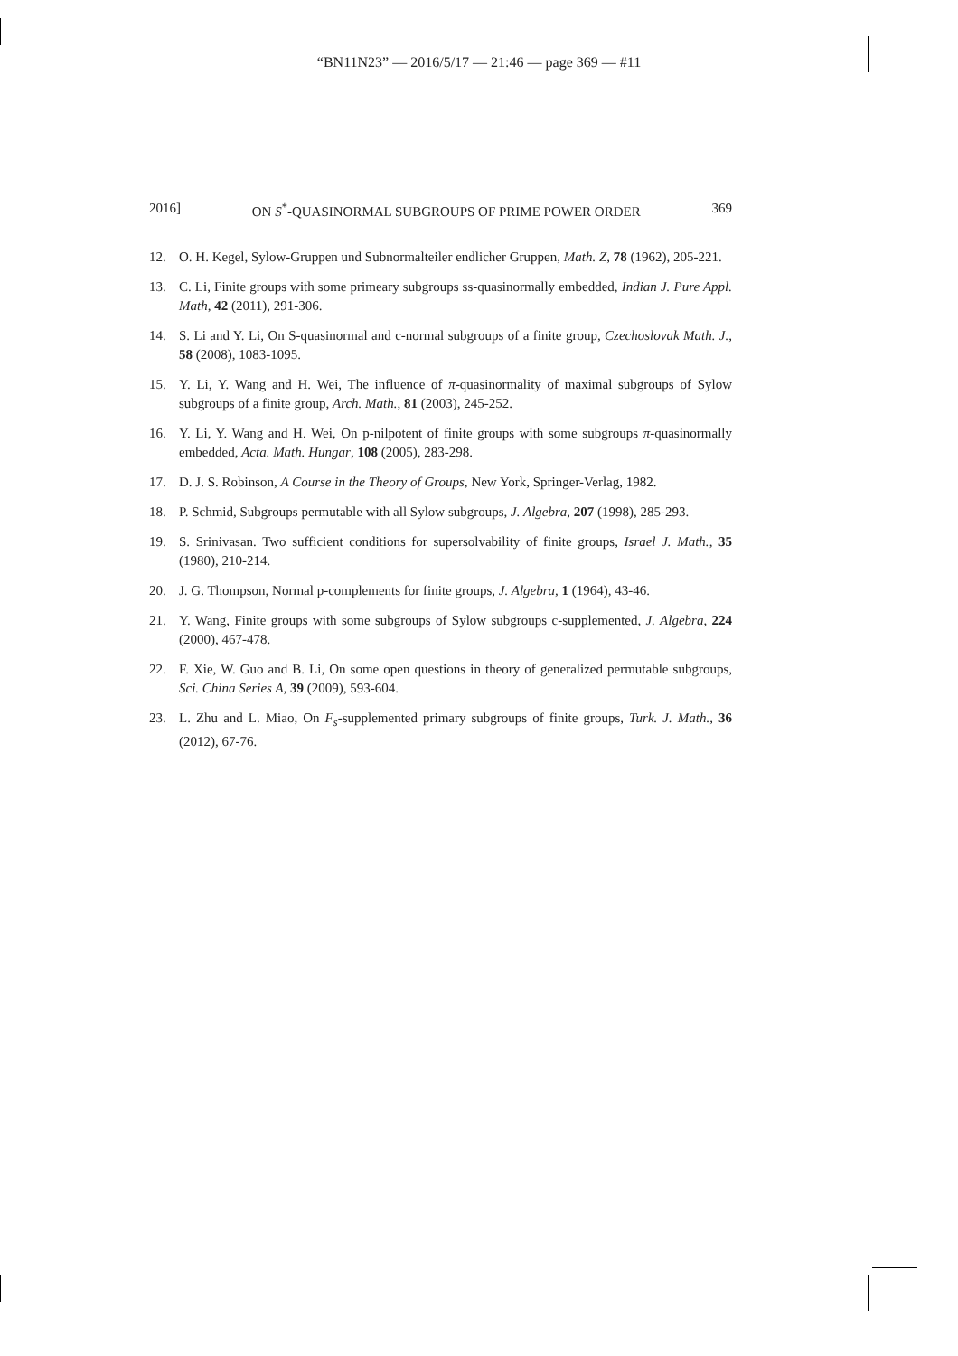“BN11N23” — 2016/5/17 — 21:46 — page 369 — #11
2016] ON S<sup>*</sup>-QUASINORMAL SUBGROUPS OF PRIME POWER ORDER 369
12. O. H. Kegel, Sylow-Gruppen und Subnormalteiler endlicher Gruppen, Math. Z, 78 (1962), 205-221.
13. C. Li, Finite groups with some primeary subgroups ss-quasinormally embedded, Indian J. Pure Appl. Math, 42 (2011), 291-306.
14. S. Li and Y. Li, On S-quasinormal and c-normal subgroups of a finite group, Czechoslovak Math. J., 58 (2008), 1083-1095.
15. Y. Li, Y. Wang and H. Wei, The influence of π-quasinormality of maximal subgroups of Sylow subgroups of a finite group, Arch. Math., 81 (2003), 245-252.
16. Y. Li, Y. Wang and H. Wei, On p-nilpotent of finite groups with some subgroups π-quasinormally embedded, Acta. Math. Hungar, 108 (2005), 283-298.
17. D. J. S. Robinson, A Course in the Theory of Groups, New York, Springer-Verlag, 1982.
18. P. Schmid, Subgroups permutable with all Sylow subgroups, J. Algebra, 207 (1998), 285-293.
19. S. Srinivasan. Two sufficient conditions for supersolvability of finite groups, Israel J. Math., 35 (1980), 210-214.
20. J. G. Thompson, Normal p-complements for finite groups, J. Algebra, 1 (1964), 43-46.
21. Y. Wang, Finite groups with some subgroups of Sylow subgroups c-supplemented, J. Algebra, 224 (2000), 467-478.
22. F. Xie, W. Guo and B. Li, On some open questions in theory of generalized permutable subgroups, Sci. China Series A, 39 (2009), 593-604.
23. L. Zhu and L. Miao, On F<sub>s</sub>-supplemented primary subgroups of finite groups, Turk. J. Math., 36 (2012), 67-76.